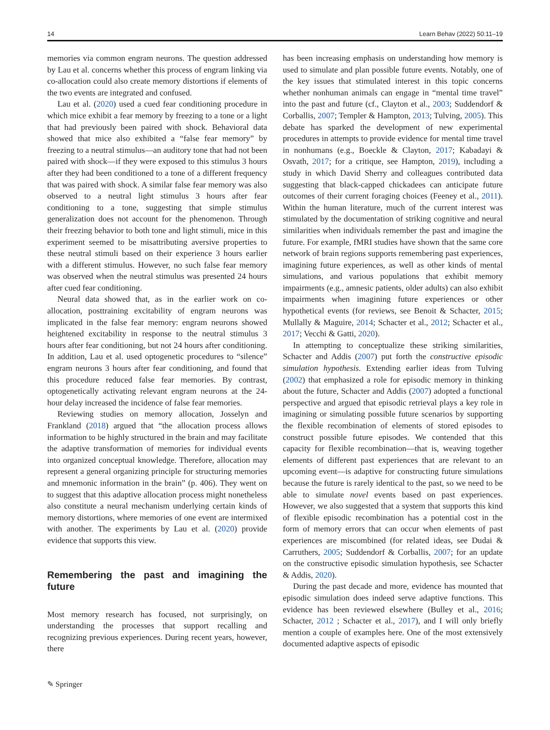14 Learn Behav (2022) 50:11–19
memories via common engram neurons. The question addressed by Lau et al. concerns whether this process of engram linking via co-allocation could also create memory distortions if elements of the two events are integrated and confused.
Lau et al. (2020) used a cued fear conditioning procedure in which mice exhibit a fear memory by freezing to a tone or a light that had previously been paired with shock. Behavioral data showed that mice also exhibited a “false fear memory” by freezing to a neutral stimulus—an auditory tone that had not been paired with shock—if they were exposed to this stimulus 3 hours after they had been conditioned to a tone of a different frequency that was paired with shock. A similar false fear memory was also observed to a neutral light stimulus 3 hours after fear conditioning to a tone, suggesting that simple stimulus generalization does not account for the phenomenon. Through their freezing behavior to both tone and light stimuli, mice in this experiment seemed to be misattributing aversive properties to these neutral stimuli based on their experience 3 hours earlier with a different stimulus. However, no such false fear memory was observed when the neutral stimulus was presented 24 hours after cued fear conditioning.
Neural data showed that, as in the earlier work on co-allocation, posttraining excitability of engram neurons was implicated in the false fear memory: engram neurons showed heightened excitability in response to the neutral stimulus 3 hours after fear conditioning, but not 24 hours after conditioning. In addition, Lau et al. used optogenetic procedures to “silence” engram neurons 3 hours after fear conditioning, and found that this procedure reduced false fear memories. By contrast, optogenetically activating relevant engram neurons at the 24-hour delay increased the incidence of false fear memories.
Reviewing studies on memory allocation, Josselyn and Frankland (2018) argued that “the allocation process allows information to be highly structured in the brain and may facilitate the adaptive transformation of memories for individual events into organized conceptual knowledge. Therefore, allocation may represent a general organizing principle for structuring memories and mnemonic information in the brain” (p. 406). They went on to suggest that this adaptive allocation process might nonetheless also constitute a neural mechanism underlying certain kinds of memory distortions, where memories of one event are intermixed with another. The experiments by Lau et al. (2020) provide evidence that supports this view.
Remembering the past and imagining the future
Most memory research has focused, not surprisingly, on understanding the processes that support recalling and recognizing previous experiences. During recent years, however, there
has been increasing emphasis on understanding how memory is used to simulate and plan possible future events. Notably, one of the key issues that stimulated interest in this topic concerns whether nonhuman animals can engage in “mental time travel” into the past and future (cf., Clayton et al., 2003; Suddendorf & Corballis, 2007; Templer & Hampton, 2013; Tulving, 2005). This debate has sparked the development of new experimental procedures in attempts to provide evidence for mental time travel in nonhumans (e.g., Boeckle & Clayton, 2017; Kabadayi & Osvath, 2017; for a critique, see Hampton, 2019), including a study in which David Sherry and colleagues contributed data suggesting that black-capped chickadees can anticipate future outcomes of their current foraging choices (Feeney et al., 2011). Within the human literature, much of the current interest was stimulated by the documentation of striking cognitive and neural similarities when individuals remember the past and imagine the future. For example, fMRI studies have shown that the same core network of brain regions supports remembering past experiences, imagining future experiences, as well as other kinds of mental simulations, and various populations that exhibit memory impairments (e.g., amnesic patients, older adults) can also exhibit impairments when imagining future experiences or other hypothetical events (for reviews, see Benoit & Schacter, 2015; Mullally & Maguire, 2014; Schacter et al., 2012; Schacter et al., 2017; Vecchi & Gatti, 2020).
In attempting to conceptualize these striking similarities, Schacter and Addis (2007) put forth the constructive episodic simulation hypothesis. Extending earlier ideas from Tulving (2002) that emphasized a role for episodic memory in thinking about the future, Schacter and Addis (2007) adopted a functional perspective and argued that episodic retrieval plays a key role in imagining or simulating possible future scenarios by supporting the flexible recombination of elements of stored episodes to construct possible future episodes. We contended that this capacity for flexible recombination—that is, weaving together elements of different past experiences that are relevant to an upcoming event—is adaptive for constructing future simulations because the future is rarely identical to the past, so we need to be able to simulate novel events based on past experiences. However, we also suggested that a system that supports this kind of flexible episodic recombination has a potential cost in the form of memory errors that can occur when elements of past experiences are miscombined (for related ideas, see Dudai & Carruthers, 2005; Suddendorf & Corballis, 2007; for an update on the constructive episodic simulation hypothesis, see Schacter & Addis, 2020).
During the past decade and more, evidence has mounted that episodic simulation does indeed serve adaptive functions. This evidence has been reviewed elsewhere (Bulley et al., 2016; Schacter, 2012 ; Schacter et al., 2017), and I will only briefly mention a couple of examples here. One of the most extensively documented adaptive aspects of episodic
✎ Springer